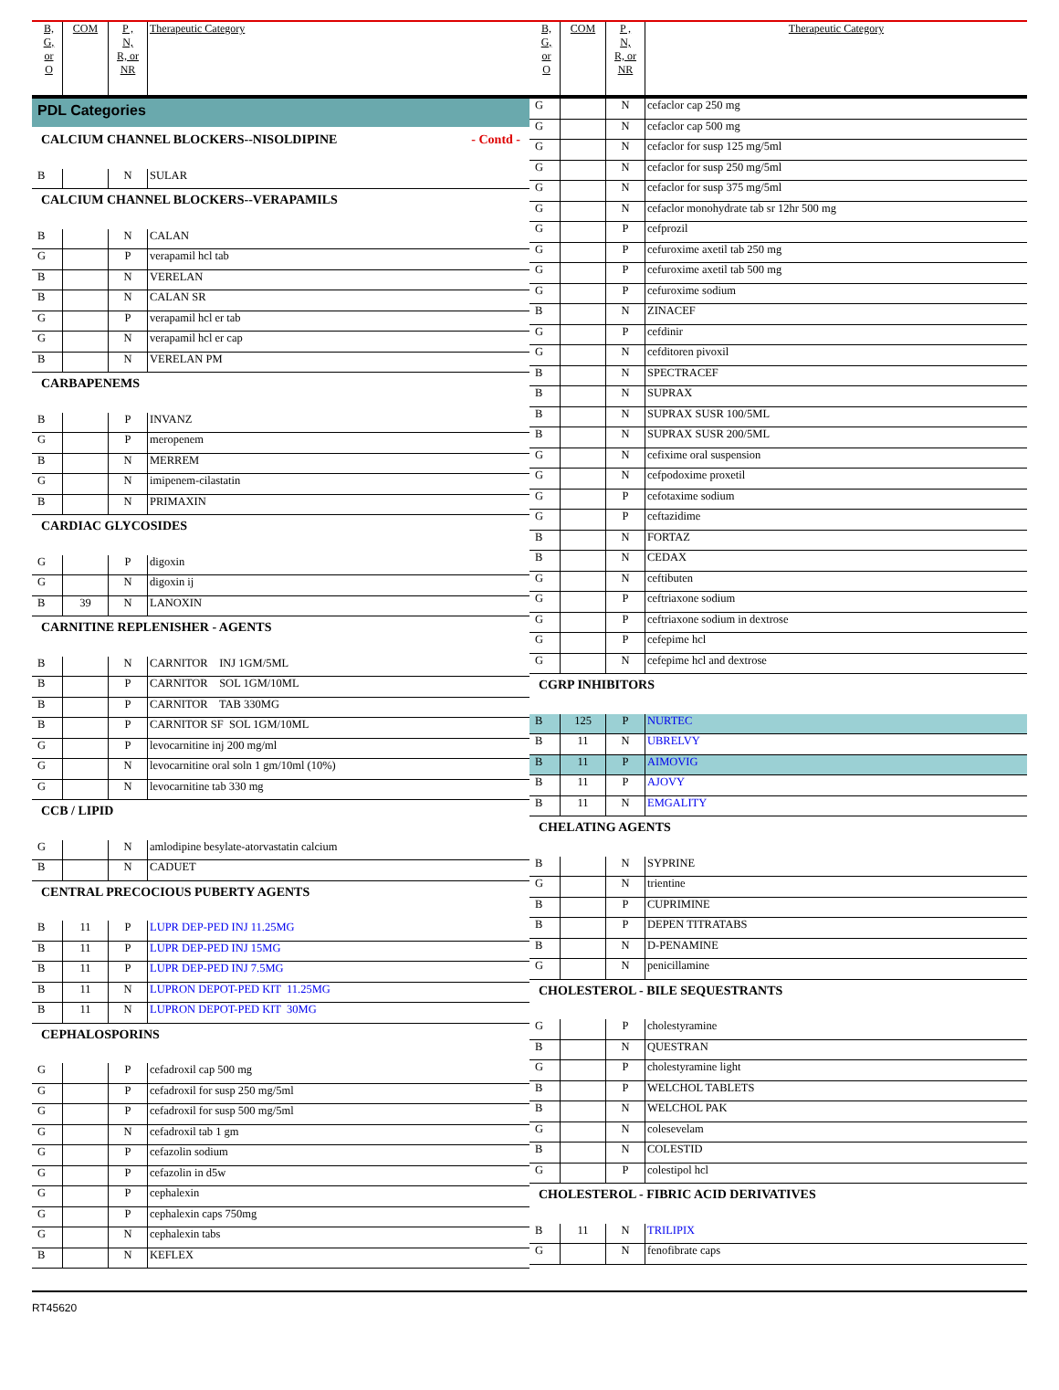| B, G, or O | COM | P , N, R, or NR | Therapeutic Category |
PDL Categories
| CALCIUM CHANNEL BLOCKERS--NISOLDIPINE - Contd - | | | |
| B | | N | SULAR |
| CALCIUM CHANNEL BLOCKERS--VERAPAMILS | | | |
| B | | N | CALAN |
| G | | P | verapamil hcl tab |
| B | | N | VERELAN |
| B | | N | CALAN SR |
| G | | P | verapamil hcl er tab |
| G | | N | verapamil hcl er cap |
| B | | N | VERELAN PM |
| CARBAPENEMS | | | |
| B | | P | INVANZ |
| G | | P | meropenem |
| B | | N | MERREM |
| G | | N | imipenem-cilastatin |
| B | | N | PRIMAXIN |
| CARDIAC GLYCOSIDES | | | |
| G | | P | digoxin |
| G | | N | digoxin ij |
| B | 39 | N | LANOXIN |
| CARNITINE REPLENISHER - AGENTS | | | |
| B | | N | CARNITOR INJ 1GM/5ML |
| B | | P | CARNITOR SOL 1GM/10ML |
| B | | P | CARNITOR TAB 330MG |
| B | | P | CARNITOR SF SOL 1GM/10ML |
| G | | P | levocarnitine inj 200 mg/ml |
| G | | N | levocarnitine oral soln 1 gm/10ml (10%) |
| G | | N | levocarnitine tab 330 mg |
| CCB / LIPID | | | |
| G | | N | amlodipine besylate-atorvastatin calcium |
| B | | N | CADUET |
| CENTRAL PRECOCIOUS PUBERTY AGENTS | | | |
| B | 11 | P | LUPR DEP-PED INJ 11.25MG |
| B | 11 | P | LUPR DEP-PED INJ 15MG |
| B | 11 | P | LUPR DEP-PED INJ 7.5MG |
| B | 11 | N | LUPRON DEPOT-PED KIT 11.25MG |
| B | 11 | N | LUPRON DEPOT-PED KIT 30MG |
| CEPHALOSPORINS | | | |
| G | | P | cefadroxil cap 500 mg |
| G | | P | cefadroxil for susp 250 mg/5ml |
| G | | P | cefadroxil for susp 500 mg/5ml |
| G | | N | cefadroxil tab 1 gm |
| G | | P | cefazolin sodium |
| G | | P | cefazolin in d5w |
| G | | P | cephalexin |
| G | | P | cephalexin caps 750mg |
| G | | N | cephalexin tabs |
| B | | N | KEFLEX |
| B, G, or O | COM | P , N, R, or NR | Therapeutic Category |
| G | | N | cefaclor cap 250 mg |
| G | | N | cefaclor cap 500 mg |
| G | | N | cefaclor for susp 125 mg/5ml |
| G | | N | cefaclor for susp 250 mg/5ml |
| G | | N | cefaclor for susp 375 mg/5ml |
| G | | N | cefaclor monohydrate tab sr 12hr 500 mg |
| G | | P | cefprozil |
| G | | P | cefuroxime axetil tab 250 mg |
| G | | P | cefuroxime axetil tab 500 mg |
| G | | P | cefuroxime sodium |
| B | | N | ZINACEF |
| G | | P | cefdinir |
| G | | N | cefditoren pivoxil |
| B | | N | SPECTRACEF |
| B | | N | SUPRAX |
| B | | N | SUPRAX SUSR 100/5ML |
| B | | N | SUPRAX SUSR 200/5ML |
| G | | N | cefixime oral suspension |
| G | | N | cefpodoxime proxetil |
| G | | P | cefotaxime sodium |
| G | | P | ceftazidime |
| B | | N | FORTAZ |
| B | | N | CEDAX |
| G | | N | ceftibuten |
| G | | P | ceftriaxone sodium |
| G | | P | ceftriaxone sodium in dextrose |
| G | | P | cefepime hcl |
| G | | N | cefepime hcl and dextrose |
| CGRP INHIBITORS | | | |
| B | 125 | P | NURTEC |
| B | 11 | N | UBRELVY |
| B | 11 | P | AIMOVIG |
| B | 11 | P | AJOVY |
| B | 11 | N | EMGALITY |
| CHELATING AGENTS | | | |
| B | | N | SYPRINE |
| G | | N | trientine |
| B | | P | CUPRIMINE |
| B | | P | DEPEN TITRATABS |
| B | | N | D-PENAMINE |
| G | | N | penicillamine |
| CHOLESTEROL - BILE SEQUESTRANTS | | | |
| G | | P | cholestyramine |
| B | | N | QUESTRAN |
| G | | P | cholestyramine light |
| B | | P | WELCHOL TABLETS |
| B | | N | WELCHOL PAK |
| G | | N | colesevelam |
| B | | N | COLESTID |
| G | | P | colestipol hcl |
| CHOLESTEROL - FIBRIC ACID DERIVATIVES | | | |
| B | 11 | N | TRILIPIX |
| G | | N | fenofibrate caps |
RT45620